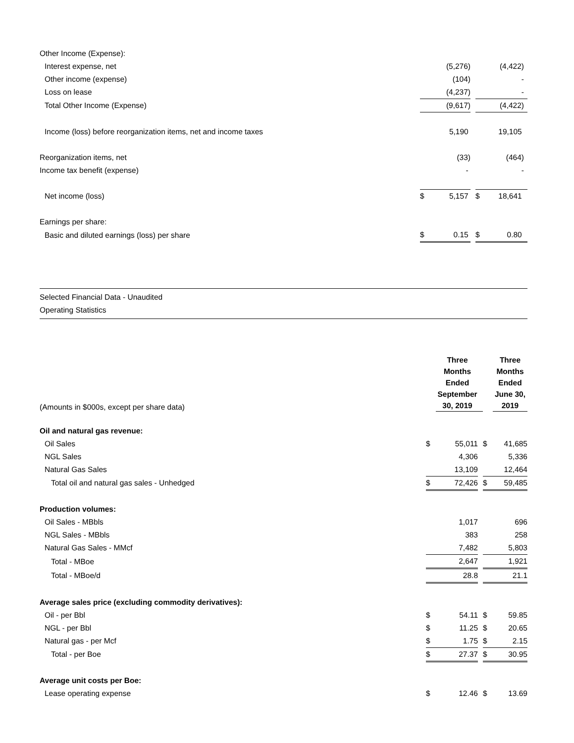| Other Income (Expense): | | | | | | |
| Interest expense, net | | (5,276) | | | (4,422) | |
| Other income (expense) | | (104) | | | - | |
| Loss on lease | | (4,237) | | | - | |
| Total Other Income (Expense) | | (9,617) | | | (4,422) | |
| Income (loss) before reorganization items, net and income taxes | | 5,190 | | | 19,105 | |
| Reorganization items, net | | (33) | | | (464) | |
| Income tax benefit (expense) | | - | | | - | |
| Net income (loss) | $ | 5,157 | | $ | 18,641 | |
| Earnings per share: | | | | | | |
| Basic and diluted earnings (loss) per share | $ | 0.15 | | $ | 0.80 | |
Selected Financial Data - Unaudited
Operating Statistics
| (Amounts in $000s, except per share data) | | Three Months Ended September 30, 2019 | | | Three Months Ended June 30, 2019 |
| Oil and natural gas revenue: | | | | | |
| Oil Sales | $ | 55,011 | | $ | 41,685 |
| NGL Sales | | 4,306 | | | 5,336 |
| Natural Gas Sales | | 13,109 | | | 12,464 |
| Total oil and natural gas sales - Unhedged | $ | 72,426 | | $ | 59,485 |
| Production volumes: | | | | | |
| Oil Sales - MBbls | | 1,017 | | | 696 |
| NGL Sales - MBbls | | 383 | | | 258 |
| Natural Gas Sales - MMcf | | 7,482 | | | 5,803 |
| Total - MBoe | | 2,647 | | | 1,921 |
| Total - MBoe/d | | 28.8 | | | 21.1 |
| Average sales price (excluding commodity derivatives): | | | | | |
| Oil - per Bbl | $ | 54.11 | | $ | 59.85 |
| NGL - per Bbl | $ | 11.25 | | $ | 20.65 |
| Natural gas - per Mcf | $ | 1.75 | | $ | 2.15 |
| Total - per Boe | $ | 27.37 | | $ | 30.95 |
| Average unit costs per Boe: | | | | | |
| Lease operating expense | $ | 12.46 | | $ | 13.69 |